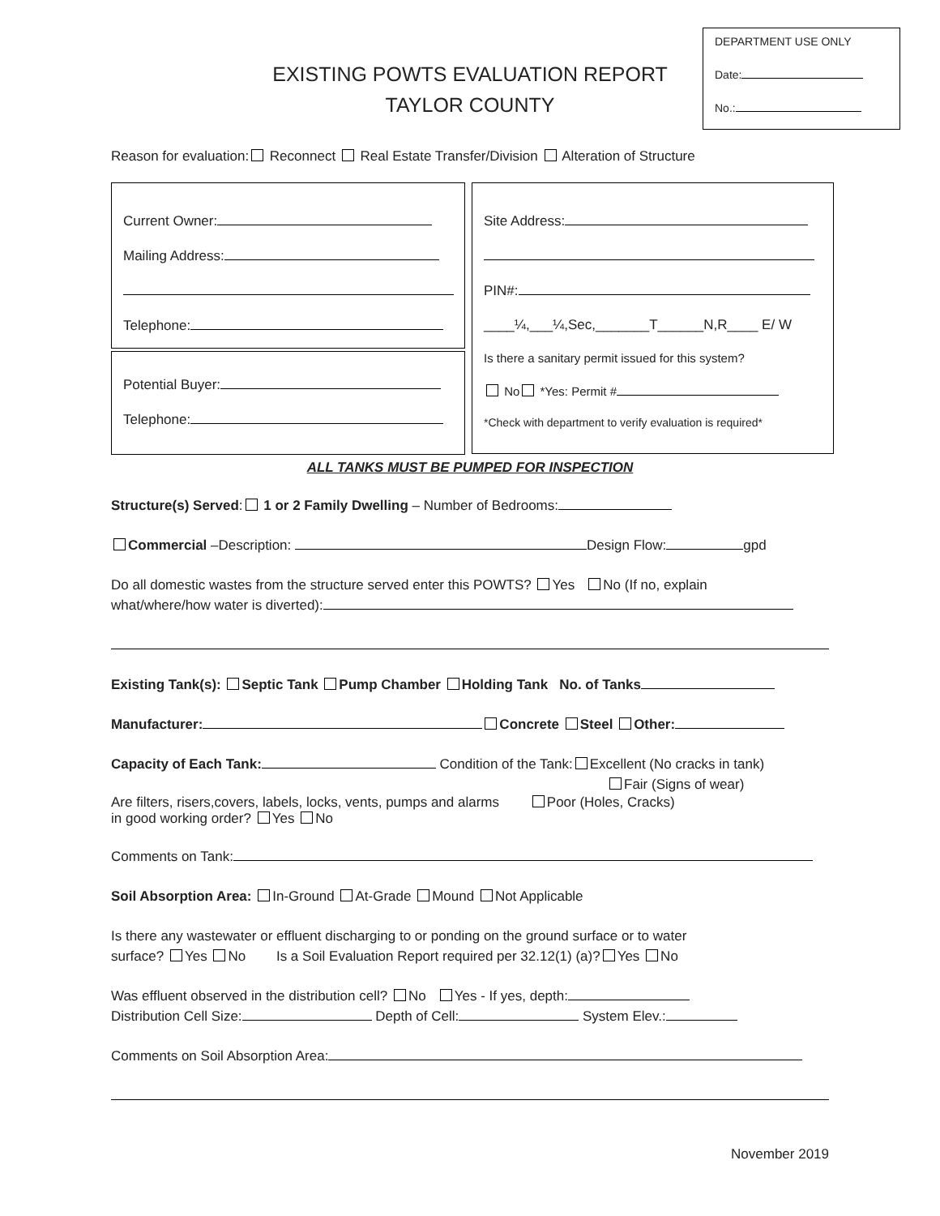EXISTING POWTS EVALUATION REPORT
TAYLOR COUNTY
DEPARTMENT USE ONLY
Date:
No.:
Reason for evaluation: Reconnect Real Estate Transfer/Division Alteration of Structure
Current Owner:
Mailing Address:
Telephone:
Potential Buyer:
Telephone:
Site Address:
PIN#:
____¼,___¼,Sec,_______T______N,R____ E/ W
Is there a sanitary permit issued for this system?
No *Yes: Permit #
*Check with department to verify evaluation is required*
ALL TANKS MUST BE PUMPED FOR INSPECTION
Structure(s) Served: 1 or 2 Family Dwelling – Number of Bedrooms:
Commercial –Description: Design Flow: gpd
Do all domestic wastes from the structure served enter this POWTS? Yes No (If no, explain
what/where/how water is diverted):
Existing Tank(s): Septic Tank Pump Chamber Holding Tank No. of Tanks
Manufacturer: Concrete Steel Other:
Capacity of Each Tank: Condition of the Tank: Excellent (No cracks in tank)
Fair (Signs of wear)
Are filters, risers,covers, labels, locks, vents, pumps and alarms Poor (Holes, Cracks)
in good working order? Yes No
Comments on Tank:
Soil Absorption Area: In-Ground At-Grade Mound Not Applicable
Is there any wastewater or effluent discharging to or ponding on the ground surface or to water
surface? Yes No Is a Soil Evaluation Report required per 32.12(1) (a)? Yes No
Was effluent observed in the distribution cell? No Yes - If yes, depth:
Distribution Cell Size: Depth of Cell: System Elev.:
Comments on Soil Absorption Area:
November 2019